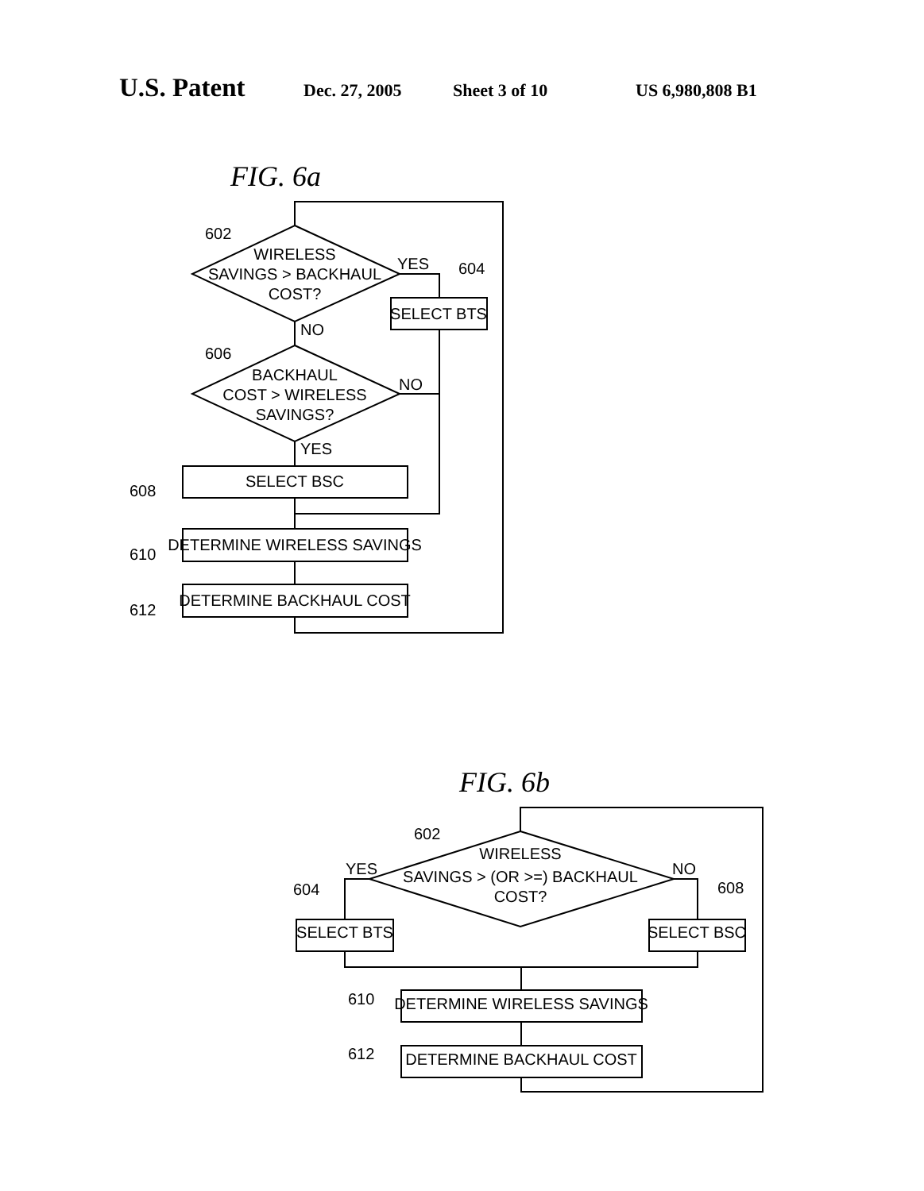U.S. Patent Dec. 27, 2005 Sheet 3 of 10 US 6,980,808 B1
FIG. 6a
WIRELESS
SAVINGS > BACKHAUL
COST?
602
YES
604
SELECT BTS
NO
606
BACKHAUL
COST > WIRELESS
SAVINGS?
NO
YES
SELECT BSC
608
DETERMINE WIRELESS SAVINGS
610
DETERMINE BACKHAUL COST
612
FIG. 6b
WIRELESS
SAVINGS > (OR >=) BACKHAUL
COST?
602
YES
NO
604
608
SELECT BTS
SELECT BSC
DETERMINE WIRELESS SAVINGS
610
DETERMINE BACKHAUL COST
612